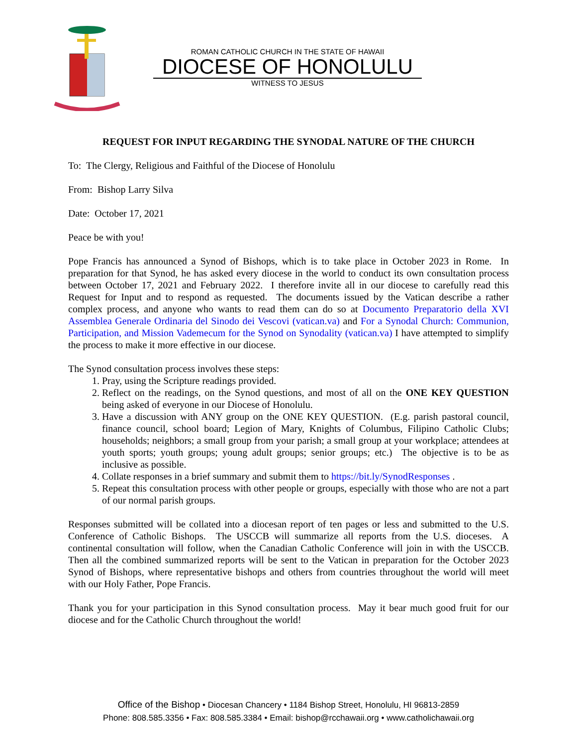ROMAN CATHOLIC CHURCH IN THE STATE OF HAWAII
DIOCESE OF HONOLULU
WITNESS TO JESUS
REQUEST FOR INPUT REGARDING THE SYNODAL NATURE OF THE CHURCH
To: The Clergy, Religious and Faithful of the Diocese of Honolulu
From: Bishop Larry Silva
Date: October 17, 2021
Peace be with you!
Pope Francis has announced a Synod of Bishops, which is to take place in October 2023 in Rome. In preparation for that Synod, he has asked every diocese in the world to conduct its own consultation process between October 17, 2021 and February 2022. I therefore invite all in our diocese to carefully read this Request for Input and to respond as requested. The documents issued by the Vatican describe a rather complex process, and anyone who wants to read them can do so at Documento Preparatorio della XVI Assemblea Generale Ordinaria del Sinodo dei Vescovi (vatican.va) and For a Synodal Church: Communion, Participation, and Mission Vademecum for the Synod on Synodality (vatican.va) I have attempted to simplify the process to make it more effective in our diocese.
The Synod consultation process involves these steps:
1. Pray, using the Scripture readings provided.
2. Reflect on the readings, on the Synod questions, and most of all on the ONE KEY QUESTION being asked of everyone in our Diocese of Honolulu.
3. Have a discussion with ANY group on the ONE KEY QUESTION. (E.g. parish pastoral council, finance council, school board; Legion of Mary, Knights of Columbus, Filipino Catholic Clubs; households; neighbors; a small group from your parish; a small group at your workplace; attendees at youth sports; youth groups; young adult groups; senior groups; etc.) The objective is to be as inclusive as possible.
4. Collate responses in a brief summary and submit them to https://bit.ly/SynodResponses .
5. Repeat this consultation process with other people or groups, especially with those who are not a part of our normal parish groups.
Responses submitted will be collated into a diocesan report of ten pages or less and submitted to the U.S. Conference of Catholic Bishops. The USCCB will summarize all reports from the U.S. dioceses. A continental consultation will follow, when the Canadian Catholic Conference will join in with the USCCB. Then all the combined summarized reports will be sent to the Vatican in preparation for the October 2023 Synod of Bishops, where representative bishops and others from countries throughout the world will meet with our Holy Father, Pope Francis.
Thank you for your participation in this Synod consultation process. May it bear much good fruit for our diocese and for the Catholic Church throughout the world!
Office of the Bishop • Diocesan Chancery • 1184 Bishop Street, Honolulu, HI 96813-2859
Phone: 808.585.3356 • Fax: 808.585.3384 • Email: bishop@rcchawaii.org • www.catholichawaii.org